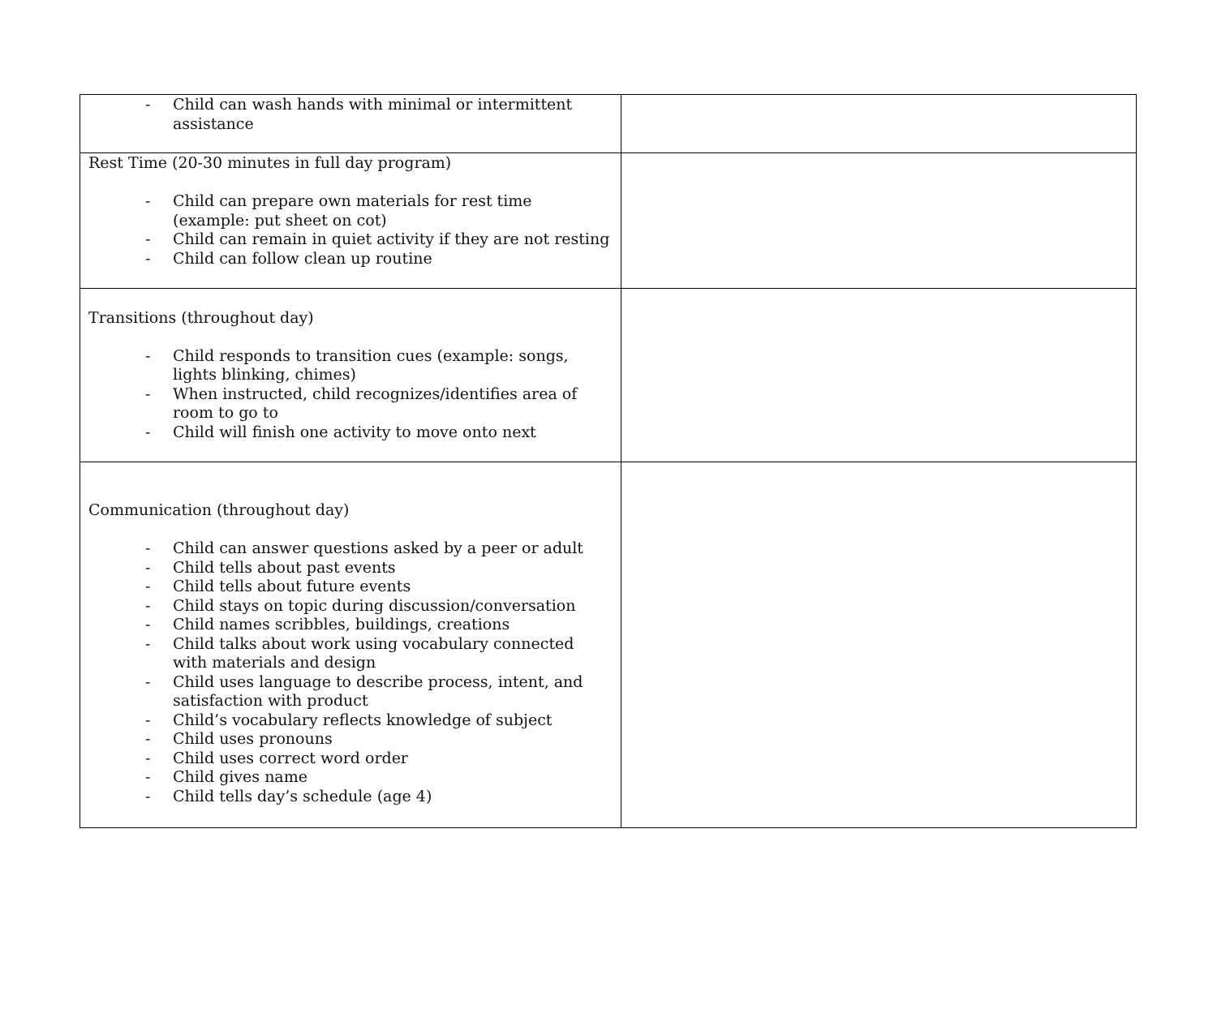| - Child can wash hands with minimal or intermittent assistance | |
| Rest Time (20-30 minutes in full day program) - Child can prepare own materials for rest time (example: put sheet on cot) - Child can remain in quiet activity if they are not resting - Child can follow clean up routine | |
| Transitions (throughout day) - Child responds to transition cues (example: songs, lights blinking, chimes) - When instructed, child recognizes/identifies area of room to go to - Child will finish one activity to move onto next | |
| Communication (throughout day) - Child can answer questions asked by a peer or adult - Child tells about past events - Child tells about future events - Child stays on topic during discussion/conversation - Child names scribbles, buildings, creations - Child talks about work using vocabulary connected with materials and design - Child uses language to describe process, intent, and satisfaction with product - Child’s vocabulary reflects knowledge of subject - Child uses pronouns - Child uses correct word order - Child gives name - Child tells day’s schedule (age 4) | |